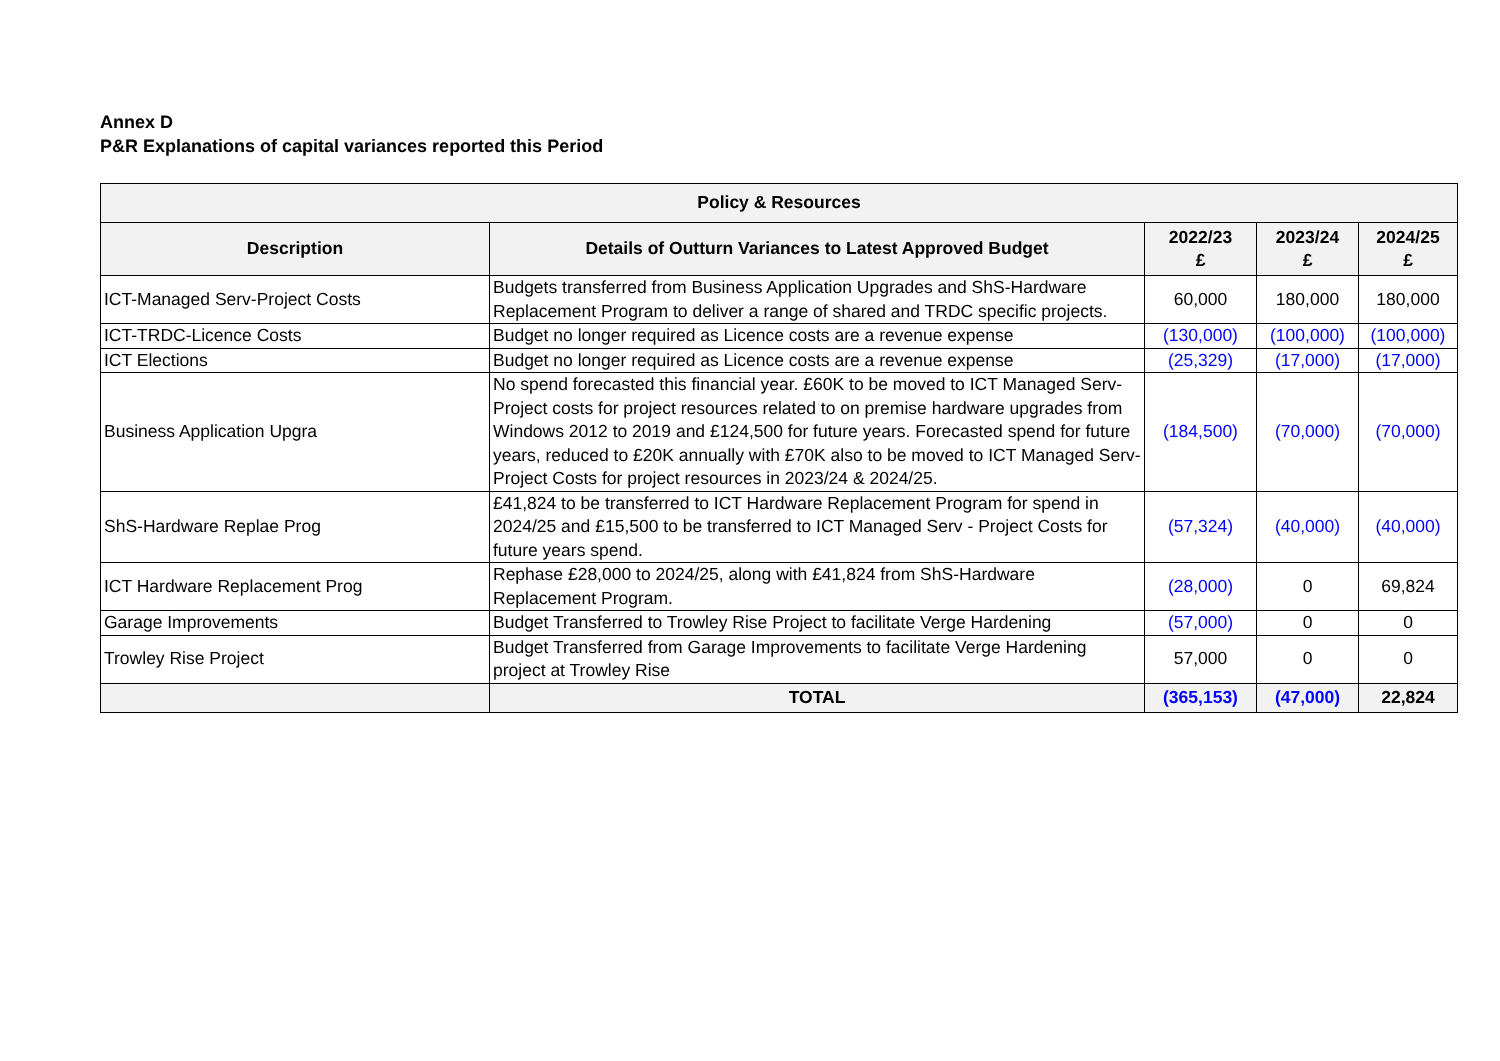Annex D
P&R Explanations of capital variances reported this Period
| Policy & Resources | | | | |
| --- | --- | --- | --- | --- |
| Description | Details of Outturn Variances to Latest Approved Budget | 2022/23 £ | 2023/24 £ | 2024/25 £ |
| ICT-Managed Serv-Project Costs | Budgets transferred from Business Application Upgrades and ShS-Hardware Replacement Program to deliver a range of shared and TRDC specific projects. | 60,000 | 180,000 | 180,000 |
| ICT-TRDC-Licence Costs | Budget no longer required as Licence costs are a revenue expense | (130,000) | (100,000) | (100,000) |
| ICT Elections | Budget no longer required as Licence costs are a revenue expense | (25,329) | (17,000) | (17,000) |
| Business Application Upgra | No spend forecasted this financial year. £60K to be moved to ICT Managed Serv-Project costs for project resources related to on premise hardware upgrades from Windows 2012 to 2019 and £124,500 for future years. Forecasted spend for future years, reduced to £20K annually with £70K also to be moved to ICT Managed Serv-Project Costs for project resources in 2023/24 & 2024/25. | (184,500) | (70,000) | (70,000) |
| ShS-Hardware Replae Prog | £41,824 to be transferred to ICT Hardware Replacement Program for spend in 2024/25 and £15,500 to be transferred to ICT Managed Serv - Project Costs for future years spend. | (57,324) | (40,000) | (40,000) |
| ICT Hardware Replacement Prog | Rephase £28,000 to 2024/25, along with £41,824 from ShS-Hardware Replacement Program. | (28,000) | 0 | 69,824 |
| Garage Improvements | Budget Transferred to Trowley Rise Project to facilitate Verge Hardening | (57,000) | 0 | 0 |
| Trowley Rise Project | Budget Transferred from Garage Improvements to facilitate Verge Hardening project at Trowley Rise | 57,000 | 0 | 0 |
| | TOTAL | (365,153) | (47,000) | 22,824 |